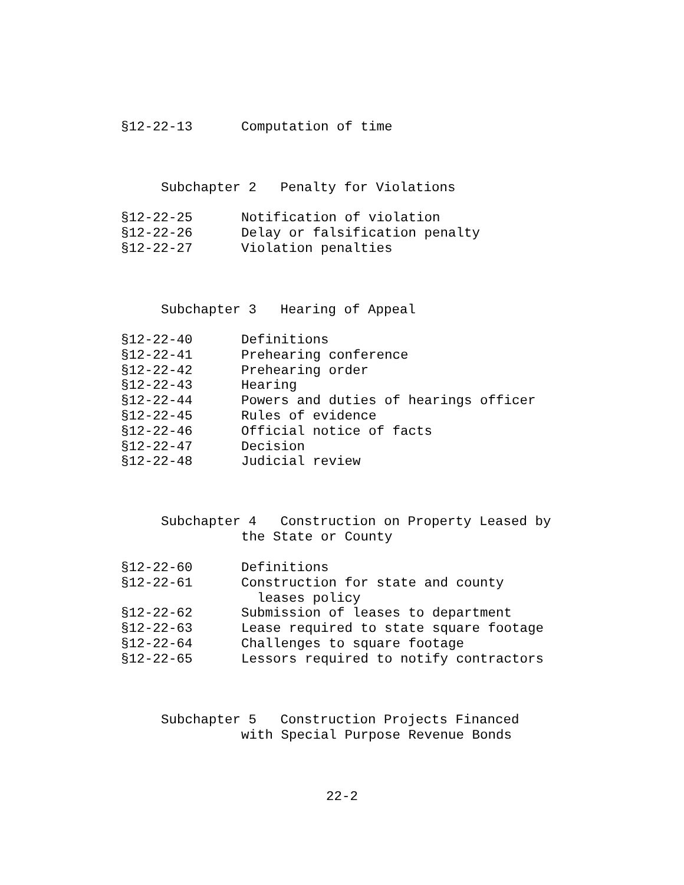§12-22-13 Computation of time
Subchapter 2 Penalty for Violations
§12-22-25 Notification of violation
§12-22-26 Delay or falsification penalty
§12-22-27 Violation penalties
Subchapter 3 Hearing of Appeal
§12-22-40 Definitions
§12-22-41 Prehearing conference
§12-22-42 Prehearing order
§12-22-43 Hearing
§12-22-44 Powers and duties of hearings officer
§12-22-45 Rules of evidence
§12-22-46 Official notice of facts
§12-22-47 Decision
§12-22-48 Judicial review
Subchapter 4 Construction on Property Leased by
the State or County
§12-22-60 Definitions
§12-22-61 Construction for state and county
leases policy
§12-22-62 Submission of leases to department
§12-22-63 Lease required to state square footage
§12-22-64 Challenges to square footage
§12-22-65 Lessors required to notify contractors
Subchapter 5 Construction Projects Financed
with Special Purpose Revenue Bonds
22-2